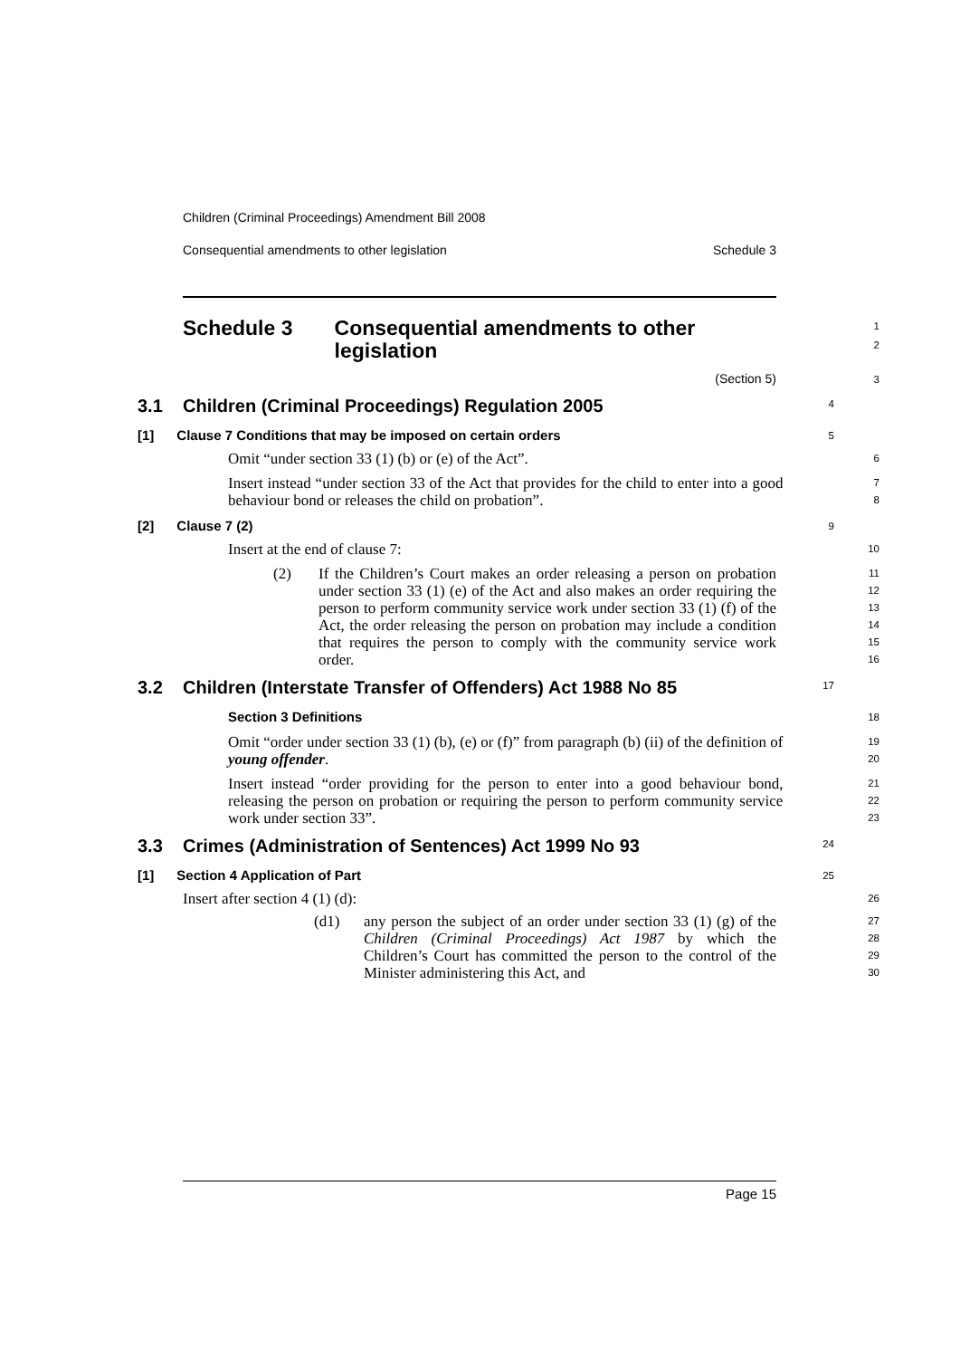Children (Criminal Proceedings) Amendment Bill 2008
Consequential amendments to other legislation Schedule 3
Schedule 3 Consequential amendments to other legislation
1
2
(Section 5)
3
3.1 Children (Criminal Proceedings) Regulation 2005
4
[1] Clause 7 Conditions that may be imposed on certain orders
5
Omit “under section 33 (1) (b) or (e) of the Act”.
6
Insert instead “under section 33 of the Act that provides for the child to enter into a good behaviour bond or releases the child on probation”.
7
8
[2] Clause 7 (2)
9
Insert at the end of clause 7:
10
(2)
If the Children’s Court makes an order releasing a person on probation under section 33 (1) (e) of the Act and also makes an order requiring the person to perform community service work under section 33 (1) (f) of the Act, the order releasing the person on probation may include a condition that requires the person to comply with the community service work order.
11
12
13
14
15
16
3.2 Children (Interstate Transfer of Offenders) Act 1988 No 85
17
Section 3 Definitions
18
Omit “order under section 33 (1) (b), (e) or (f)” from paragraph (b) (ii) of the definition of young offender.
19
20
Insert instead “order providing for the person to enter into a good behaviour bond, releasing the person on probation or requiring the person to perform community service work under section 33”.
21
22
23
3.3 Crimes (Administration of Sentences) Act 1999 No 93
24
[1] Section 4 Application of Part
25
Insert after section 4 (1) (d):
26
(d1)
any person the subject of an order under section 33 (1) (g) of the Children (Criminal Proceedings) Act 1987 by which the Children’s Court has committed the person to the control of the Minister administering this Act, and
27
28
29
30
Page 15